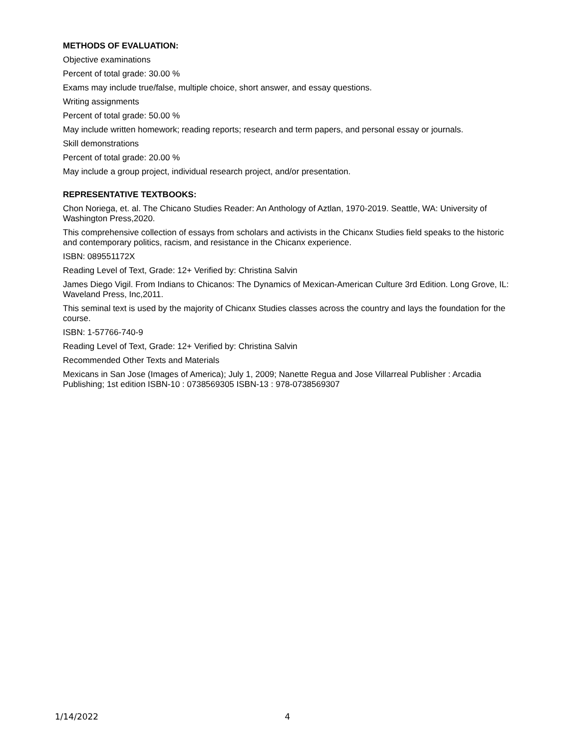METHODS OF EVALUATION:
Objective examinations
Percent of total grade: 30.00 %
Exams may include true/false, multiple choice, short answer, and essay questions.
Writing assignments
Percent of total grade: 50.00 %
May include written homework; reading reports; research and term papers, and personal essay or journals.
Skill demonstrations
Percent of total grade: 20.00 %
May include a group project, individual research project, and/or presentation.
REPRESENTATIVE TEXTBOOKS:
Chon Noriega, et. al. The Chicano Studies Reader: An Anthology of Aztlan, 1970-2019. Seattle, WA: University of Washington Press,2020.
This comprehensive collection of essays from scholars and activists in the Chicanx Studies field speaks to the historic and contemporary politics, racism, and resistance in the Chicanx experience.
ISBN: 089551172X
Reading Level of Text, Grade: 12+ Verified by: Christina Salvin
James Diego Vigil. From Indians to Chicanos: The Dynamics of Mexican-American Culture 3rd Edition. Long Grove, IL: Waveland Press, Inc,2011.
This seminal text is used by the majority of Chicanx Studies classes across the country and lays the foundation for the course.
ISBN: 1-57766-740-9
Reading Level of Text, Grade: 12+ Verified by: Christina Salvin
Recommended Other Texts and Materials
Mexicans in San Jose (Images of America); July 1, 2009; Nanette Regua and Jose Villarreal Publisher : Arcadia Publishing; 1st edition ISBN-10 : 0738569305 ISBN-13 : 978-0738569307
1/14/2022 4